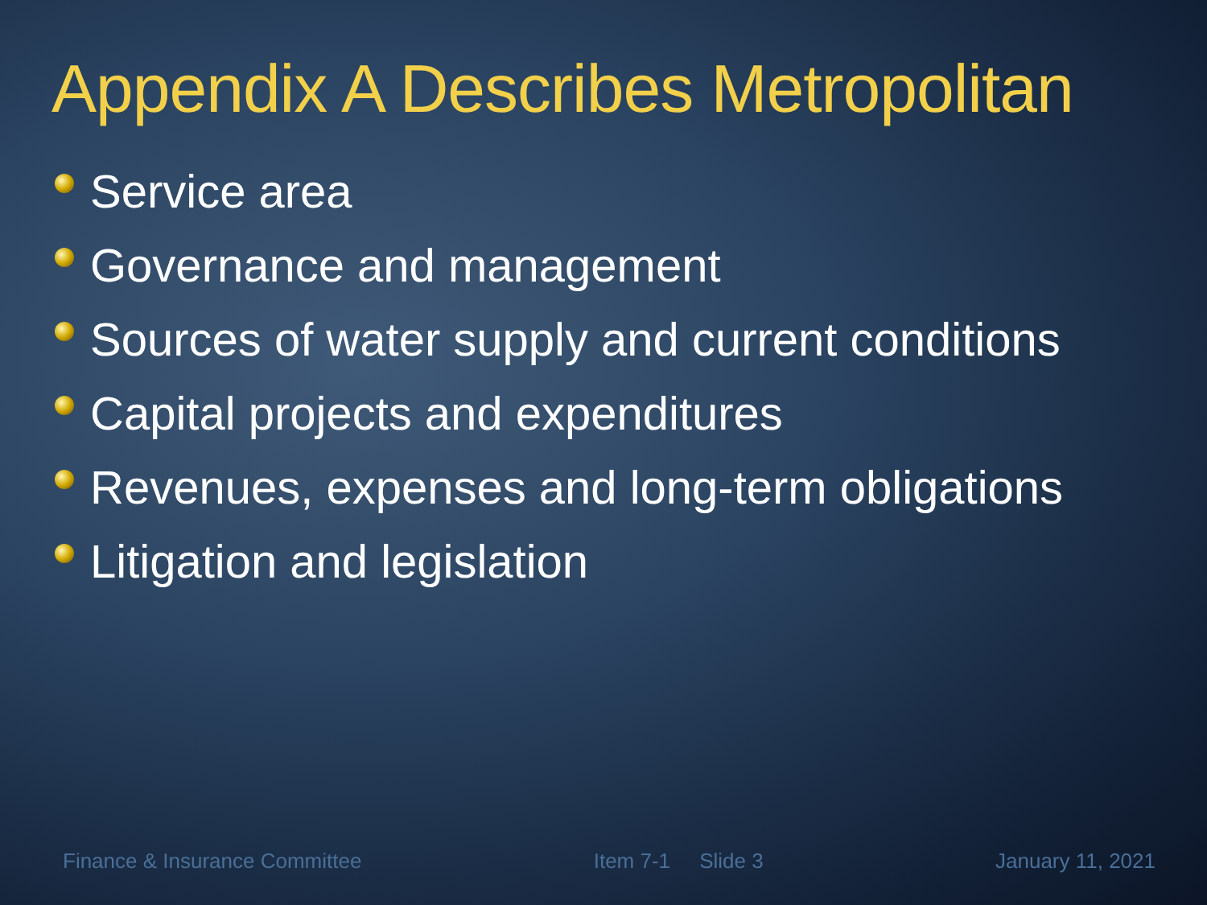Appendix A Describes Metropolitan
Service area
Governance and management
Sources of water supply and current conditions
Capital projects and expenditures
Revenues, expenses and long-term obligations
Litigation and legislation
Finance & Insurance Committee Item 7-1 Slide 3 January 11, 2021